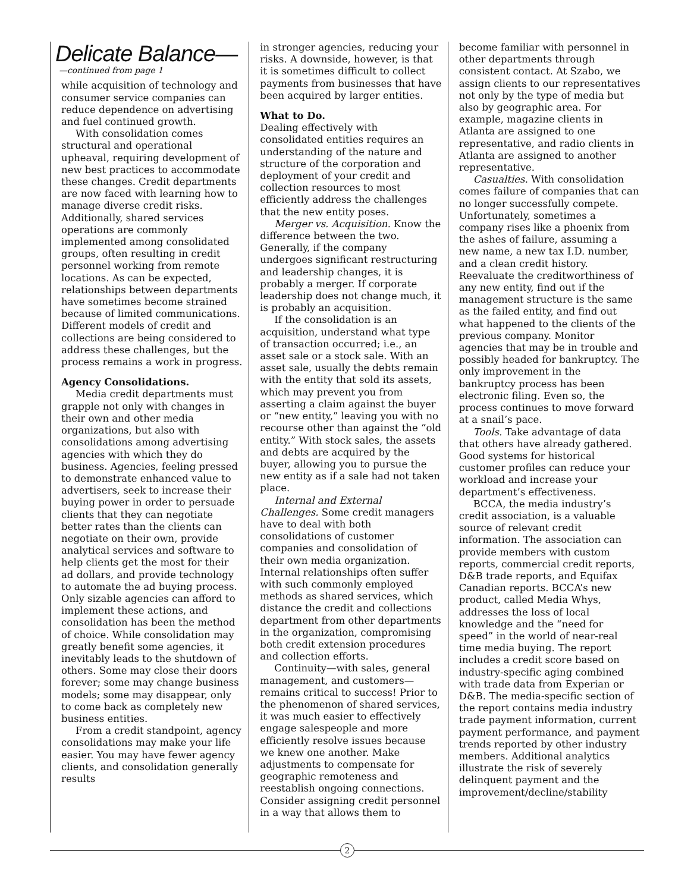Delicate Balance—
—continued from page 1
while acquisition of technology and consumer service companies can reduce dependence on advertising and fuel continued growth.
With consolidation comes structural and operational upheaval, requiring development of new best practices to accommodate these changes. Credit departments are now faced with learning how to manage diverse credit risks. Additionally, shared services operations are commonly implemented among consolidated groups, often resulting in credit personnel working from remote locations. As can be expected, relationships between departments have sometimes become strained because of limited communications. Different models of credit and collections are being considered to address these challenges, but the process remains a work in progress.
Agency Consolidations.
Media credit departments must grapple not only with changes in their own and other media organizations, but also with consolidations among advertising agencies with which they do business. Agencies, feeling pressed to demonstrate enhanced value to advertisers, seek to increase their buying power in order to persuade clients that they can negotiate better rates than the clients can negotiate on their own, provide analytical services and software to help clients get the most for their ad dollars, and provide technology to automate the ad buying process. Only sizable agencies can afford to implement these actions, and consolidation has been the method of choice. While consolidation may greatly benefit some agencies, it inevitably leads to the shutdown of others. Some may close their doors forever; some may change business models; some may disappear, only to come back as completely new business entities.
From a credit standpoint, agency consolidations may make your life easier. You may have fewer agency clients, and consolidation generally results
in stronger agencies, reducing your risks. A downside, however, is that it is sometimes difficult to collect payments from businesses that have been acquired by larger entities.
What to Do.
Dealing effectively with consolidated entities requires an understanding of the nature and structure of the corporation and deployment of your credit and collection resources to most efficiently address the challenges that the new entity poses.
Merger vs. Acquisition. Know the difference between the two. Generally, if the company undergoes significant restructuring and leadership changes, it is probably a merger. If corporate leadership does not change much, it is probably an acquisition.
If the consolidation is an acquisition, understand what type of transaction occurred; i.e., an asset sale or a stock sale. With an asset sale, usually the debts remain with the entity that sold its assets, which may prevent you from asserting a claim against the buyer or “new entity,” leaving you with no recourse other than against the “old entity.” With stock sales, the assets and debts are acquired by the buyer, allowing you to pursue the new entity as if a sale had not taken place.
Internal and External Challenges. Some credit managers have to deal with both consolidations of customer companies and consolidation of their own media organization. Internal relationships often suffer with such commonly employed methods as shared services, which distance the credit and collections department from other departments in the organization, compromising both credit extension procedures and collection efforts.
Continuity—with sales, general management, and customers—remains critical to success! Prior to the phenomenon of shared services, it was much easier to effectively engage salespeople and more efficiently resolve issues because we knew one another. Make adjustments to compensate for geographic remoteness and reestablish ongoing connections. Consider assigning credit personnel in a way that allows them to
become familiar with personnel in other departments through consistent contact. At Szabo, we assign clients to our representatives not only by the type of media but also by geographic area. For example, magazine clients in Atlanta are assigned to one representative, and radio clients in Atlanta are assigned to another representative.
Casualties. With consolidation comes failure of companies that can no longer successfully compete. Unfortunately, sometimes a company rises like a phoenix from the ashes of failure, assuming a new name, a new tax I.D. number, and a clean credit history. Reevaluate the creditworthiness of any new entity, find out if the management structure is the same as the failed entity, and find out what happened to the clients of the previous company. Monitor agencies that may be in trouble and possibly headed for bankruptcy. The only improvement in the bankruptcy process has been electronic filing. Even so, the process continues to move forward at a snail’s pace.
Tools. Take advantage of data that others have already gathered. Good systems for historical customer profiles can reduce your workload and increase your department’s effectiveness.
BCCA, the media industry’s credit association, is a valuable source of relevant credit information. The association can provide members with custom reports, commercial credit reports, D&B trade reports, and Equifax Canadian reports. BCCA’s new product, called Media Whys, addresses the loss of local knowledge and the “need for speed” in the world of near-real time media buying. The report includes a credit score based on industry-specific aging combined with trade data from Experian or D&B. The media-specific section of the report contains media industry trade payment information, current payment performance, and payment trends reported by other industry members. Additional analytics illustrate the risk of severely delinquent payment and the improvement/decline/stability
2